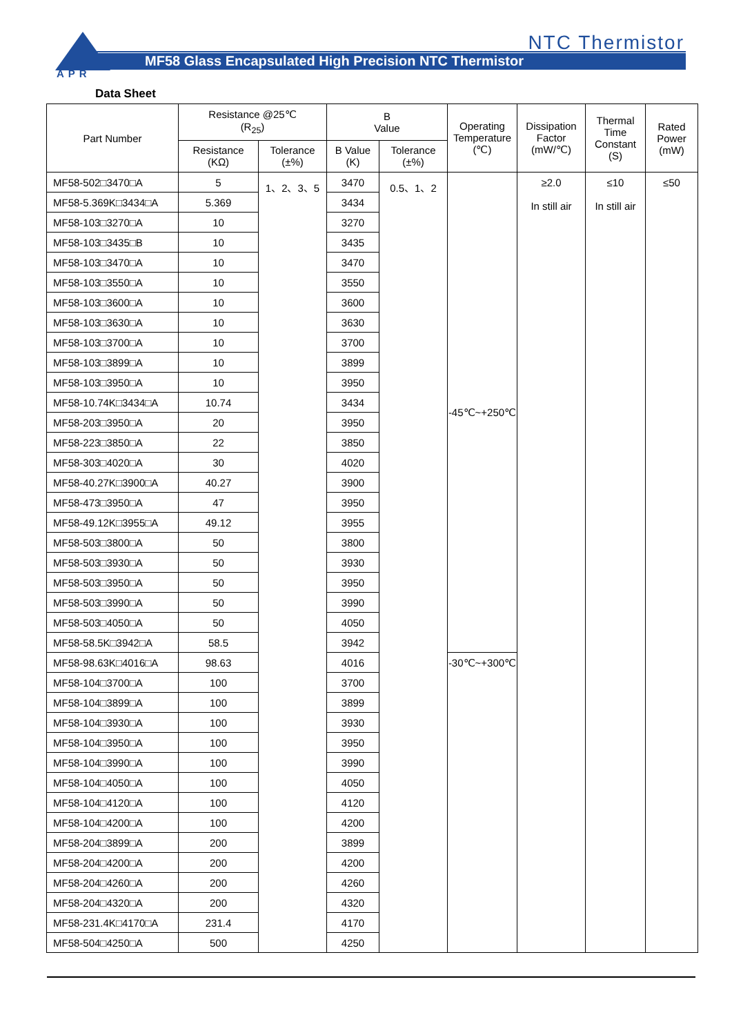APR
NTC Thermistor
MF58 Glass Encapsulated High Precision NTC Thermistor
Data Sheet
| Part Number | Resistance @25℃ (R<sub>25</sub>) | | B Value | | Operating Temperature (℃) | Dissipation Factor (mW/℃) | Thermal Time Constant (S) | Rated Power (mW) |
| --- | --- | --- | --- | --- | --- | --- | --- | --- |
| | Resistance (KΩ) | Tolerance (±%) | B Value (K) | Tolerance (±%) | | | | |
| MF58-502□3470□A | 5 | 1、2、3、5 | 3470 | 0.5、1、2 | -45℃~+250℃ | ≥2.0 In still air | ≤10 In still air | ≤50 |
| MF58-5.369K□3434□A | 5.369 | | 3434 | | | | | |
| MF58-103□3270□A | 10 | | 3270 | | | | | |
| MF58-103□3435□B | 10 | | 3435 | | | | | |
| MF58-103□3470□A | 10 | | 3470 | | | | | |
| MF58-103□3550□A | 10 | | 3550 | | | | | |
| MF58-103□3600□A | 10 | | 3600 | | | | | |
| MF58-103□3630□A | 10 | | 3630 | | | | | |
| MF58-103□3700□A | 10 | | 3700 | | | | | |
| MF58-103□3899□A | 10 | | 3899 | | | | | |
| MF58-103□3950□A | 10 | | 3950 | | | | | |
| MF58-10.74K□3434□A | 10.74 | | 3434 | | | | | |
| MF58-203□3950□A | 20 | | 3950 | | | | | |
| MF58-223□3850□A | 22 | | 3850 | | | | | |
| MF58-303□4020□A | 30 | | 4020 | | | | | |
| MF58-40.27K□3900□A | 40.27 | | 3900 | | | | | |
| MF58-473□3950□A | 47 | | 3950 | | | | | |
| MF58-49.12K□3955□A | 49.12 | | 3955 | | | | | |
| MF58-503□3800□A | 50 | | 3800 | | | | | |
| MF58-503□3930□A | 50 | | 3930 | | | | | |
| MF58-503□3950□A | 50 | | 3950 | | | | | |
| MF58-503□3990□A | 50 | | 3990 | | | | | |
| MF58-503□4050□A | 50 | | 4050 | | | | | |
| MF58-58.5K□3942□A | 58.5 | | 3942 | | | | | |
| MF58-98.63K□4016□A | 98.63 | | 4016 | | -30℃~+300℃ | | | |
| MF58-104□3700□A | 100 | | 3700 | | | | | |
| MF58-104□3899□A | 100 | | 3899 | | | | | |
| MF58-104□3930□A | 100 | | 3930 | | | | | |
| MF58-104□3950□A | 100 | | 3950 | | | | | |
| MF58-104□3990□A | 100 | | 3990 | | | | | |
| MF58-104□4050□A | 100 | | 4050 | | | | | |
| MF58-104□4120□A | 100 | | 4120 | | | | | |
| MF58-104□4200□A | 100 | | 4200 | | | | | |
| MF58-204□3899□A | 200 | | 3899 | | | | | |
| MF58-204□4200□A | 200 | | 4200 | | | | | |
| MF58-204□4260□A | 200 | | 4260 | | | | | |
| MF58-204□4320□A | 200 | | 4320 | | | | | |
| MF58-231.4K□4170□A | 231.4 | | 4170 | | | | | |
| MF58-504□4250□A | 500 | | 4250 | | | | | |